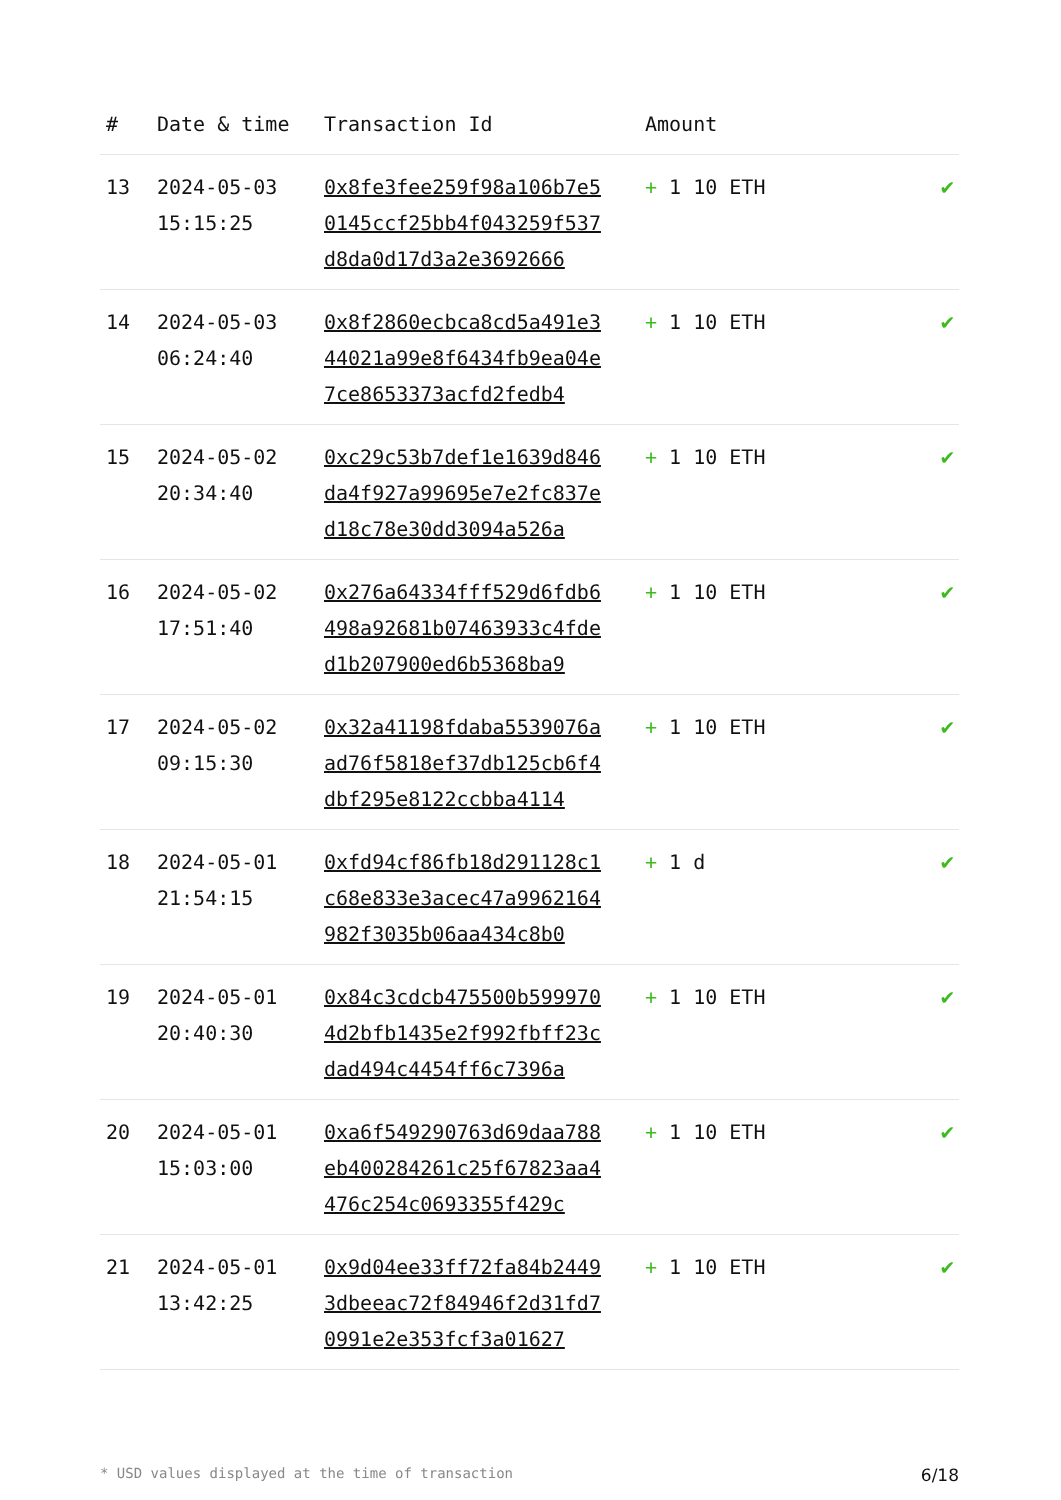| # | Date & time | Transaction Id | Amount | |
| --- | --- | --- | --- | --- |
| 13 | 2024-05-03 15:15:25 | 0x8fe3fee259f98a106b7e50145ccf25bb4f043259f537d8da0d17d3a2e3692666 | + 1 10 ETH | ✔ |
| 14 | 2024-05-03 06:24:40 | 0x8f2860ecbca8cd5a491e344021a99e8f6434fb9ea04e7ce8653373acfd2fedb4 | + 1 10 ETH | ✔ |
| 15 | 2024-05-02 20:34:40 | 0xc29c53b7def1e1639d846da4f927a99695e7e2fc837ed18c78e30dd3094a526a | + 1 10 ETH | ✔ |
| 16 | 2024-05-02 17:51:40 | 0x276a64334fff529d6fdb6498a92681b07463933c4fded1b207900ed6b5368ba9 | + 1 10 ETH | ✔ |
| 17 | 2024-05-02 09:15:30 | 0x32a41198fdaba5539076aad76f5818ef37db125cb6f4dbf295e8122ccbba4114 | + 1 10 ETH | ✔ |
| 18 | 2024-05-01 21:54:15 | 0xfd94cf86fb18d291128c1c68e833e3acec47a9962164982f3035b06aa434c8b0 | + 1 d | ✔ |
| 19 | 2024-05-01 20:40:30 | 0x84c3cdcb475500b5999704d2bfb1435e2f992fbff23cdad494c4454ff6c7396a | + 1 10 ETH | ✔ |
| 20 | 2024-05-01 15:03:00 | 0xa6f549290763d69daa788eb400284261c25f67823aa4476c254c0693355f429c | + 1 10 ETH | ✔ |
| 21 | 2024-05-01 13:42:25 | 0x9d04ee33ff72fa84b24493dbeeac72f84946f2d31fd70991e2e353fcf3a01627 | + 1 10 ETH | ✔ |
* USD values displayed at the time of transaction 6/18